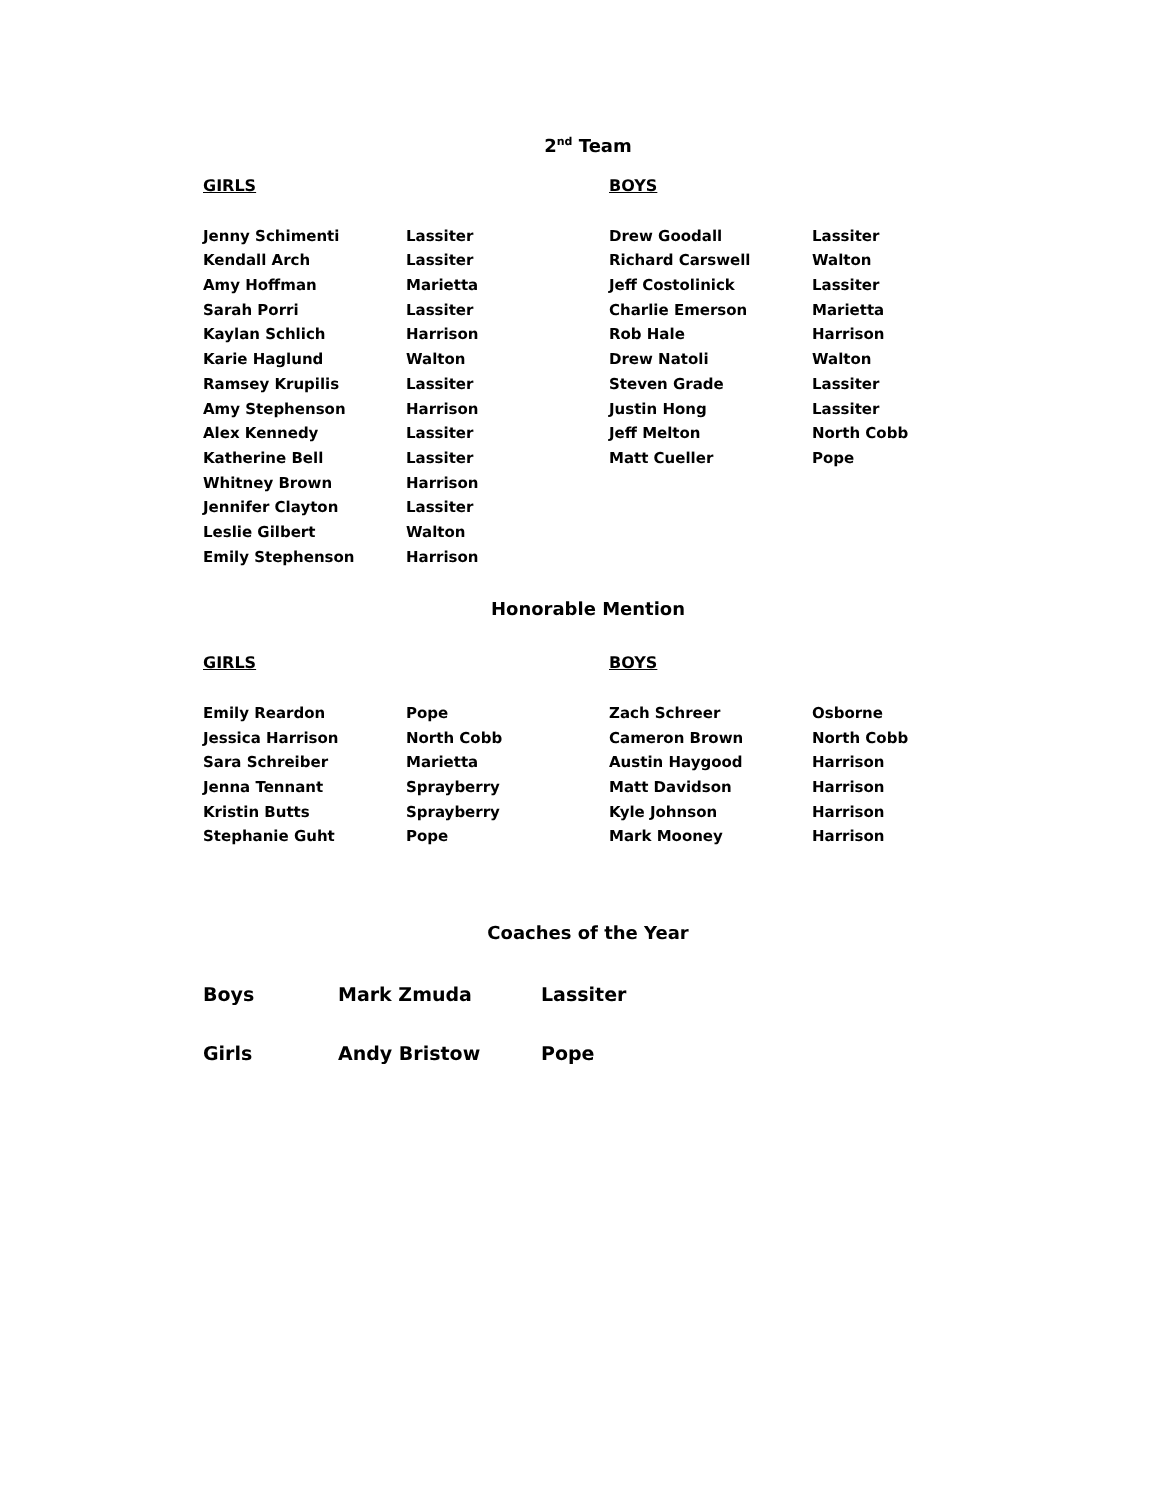2<sup>nd</sup> Team
| GIRLS | | BOYS | |
| Jenny Schimenti | Lassiter | Drew Goodall | Lassiter |
| Kendall Arch | Lassiter | Richard Carswell | Walton |
| Amy Hoffman | Marietta | Jeff Costolinick | Lassiter |
| Sarah Porri | Lassiter | Charlie Emerson | Marietta |
| Kaylan Schlich | Harrison | Rob Hale | Harrison |
| Karie Haglund | Walton | Drew Natoli | Walton |
| Ramsey Krupilis | Lassiter | Steven Grade | Lassiter |
| Amy Stephenson | Harrison | Justin Hong | Lassiter |
| Alex Kennedy | Lassiter | Jeff Melton | North Cobb |
| Katherine Bell | Lassiter | Matt Cueller | Pope |
| Whitney Brown | Harrison | | |
| Jennifer Clayton | Lassiter | | |
| Leslie Gilbert | Walton | | |
| Emily Stephenson | Harrison | | |
Honorable Mention
| GIRLS | | BOYS | |
| Emily Reardon | Pope | Zach Schreer | Osborne |
| Jessica Harrison | North Cobb | Cameron Brown | North Cobb |
| Sara Schreiber | Marietta | Austin Haygood | Harrison |
| Jenna Tennant | Sprayberry | Matt Davidson | Harrison |
| Kristin Butts | Sprayberry | Kyle Johnson | Harrison |
| Stephanie Guht | Pope | Mark Mooney | Harrison |
Coaches of the Year
| Boys | Mark Zmuda | Lassiter |
| Girls | Andy Bristow | Pope |